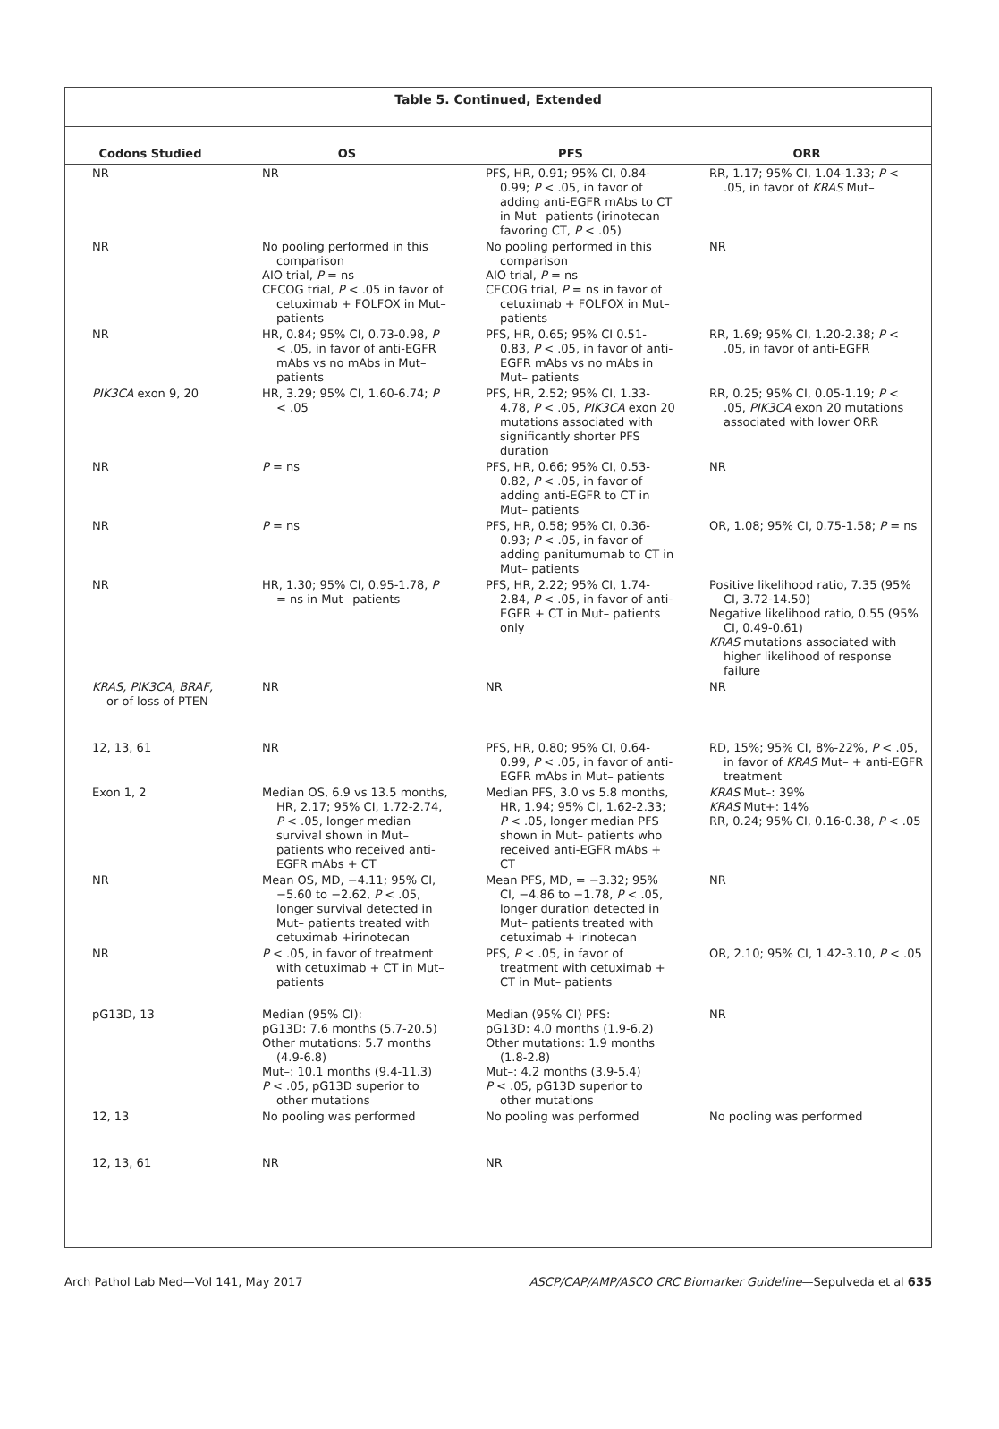Table 5. Continued, Extended
| Codons Studied | OS | PFS | ORR |
| --- | --- | --- | --- |
| NR | NR | PFS, HR, 0.91; 95% CI, 0.84-0.99; P < .05, in favor of adding anti-EGFR mAbs to CT in Mut– patients (irinotecan favoring CT, P < .05) | RR, 1.17; 95% CI, 1.04-1.33; P < .05, in favor of KRAS Mut– |
| NR | No pooling performed in this comparison AIO trial, P = ns CECOG trial, P < .05 in favor of cetuximab + FOLFOX in Mut– patients | No pooling performed in this comparison AIO trial, P = ns CECOG trial, P = ns in favor of cetuximab + FOLFOX in Mut– patients | NR |
| NR | HR, 0.84; 95% CI, 0.73-0.98, P < .05, in favor of anti-EGFR mAbs vs no mAbs in Mut–patients | PFS, HR, 0.65; 95% CI 0.51-0.83, P < .05, in favor of anti-EGFR mAbs vs no mAbs in Mut– patients | RR, 1.69; 95% CI, 1.20-2.38; P < .05, in favor of anti-EGFR |
| PIK3CA exon 9, 20 | HR, 3.29; 95% CI, 1.60-6.74; P < .05 | PFS, HR, 2.52; 95% CI, 1.33-4.78, P < .05, PIK3CA exon 20 mutations associated with significantly shorter PFS duration | RR, 0.25; 95% CI, 0.05-1.19; P < .05, PIK3CA exon 20 mutations associated with lower ORR |
| NR | P = ns | PFS, HR, 0.66; 95% CI, 0.53-0.82, P < .05, in favor of adding anti-EGFR to CT in Mut– patients | NR |
| NR | P = ns | PFS, HR, 0.58; 95% CI, 0.36-0.93; P < .05, in favor of adding panitumumab to CT in Mut– patients | OR, 1.08; 95% CI, 0.75-1.58; P = ns |
| NR | HR, 1.30; 95% CI, 0.95-1.78, P = ns in Mut– patients | PFS, HR, 2.22; 95% CI, 1.74-2.84, P < .05, in favor of anti-EGFR + CT in Mut– patients only | Positive likelihood ratio, 7.35 (95% CI, 3.72-14.50) Negative likelihood ratio, 0.55 (95% CI, 0.49-0.61) KRAS mutations associated with higher likelihood of response failure |
| KRAS, PIK3CA, BRAF, or of loss of PTEN | NR | NR | NR |
| 12, 13, 61 | NR | PFS, HR, 0.80; 95% CI, 0.64-0.99, P < .05, in favor of anti-EGFR mAbs in Mut– patients | RD, 15%; 95% CI, 8%-22%, P < .05, in favor of KRAS Mut– + anti-EGFR treatment |
| Exon 1, 2 | Median OS, 6.9 vs 13.5 months, HR, 2.17; 95% CI, 1.72-2.74, P < .05, longer median survival shown in Mut– patients who received anti-EGFR mAbs + CT | Median PFS, 3.0 vs 5.8 months, HR, 1.94; 95% CI, 1.62-2.33; P < .05, longer median PFS shown in Mut– patients who received anti-EGFR mAbs + CT | KRAS Mut–: 39% KRAS Mut+: 14% RR, 0.24; 95% CI, 0.16-0.38, P < .05 |
| NR | Mean OS, MD, −4.11; 95% CI, −5.60 to −2.62, P < .05, longer survival detected in Mut– patients treated with cetuximab +irinotecan | Mean PFS, MD, = −3.32; 95% CI, −4.86 to −1.78, P < .05, longer duration detected in Mut– patients treated with cetuximab + irinotecan | NR |
| NR | P < .05, in favor of treatment with cetuximab + CT in Mut– patients | PFS, P < .05, in favor of treatment with cetuximab + CT in Mut– patients | OR, 2.10; 95% CI, 1.42-3.10, P < .05 |
| pG13D, 13 | Median (95% CI): pG13D: 7.6 months (5.7-20.5) Other mutations: 5.7 months (4.9-6.8) Mut–: 10.1 months (9.4-11.3) P < .05, pG13D superior to other mutations | Median (95% CI) PFS: pG13D: 4.0 months (1.9-6.2) Other mutations: 1.9 months (1.8-2.8) Mut–: 4.2 months (3.9-5.4) P < .05, pG13D superior to other mutations | NR |
| 12, 13 | No pooling was performed | No pooling was performed | No pooling was performed |
| 12, 13, 61 | NR | NR | |
Arch Pathol Lab Med—Vol 141, May 2017 ASCP/CAP/AMP/ASCO CRC Biomarker Guideline—Sepulveda et al 635